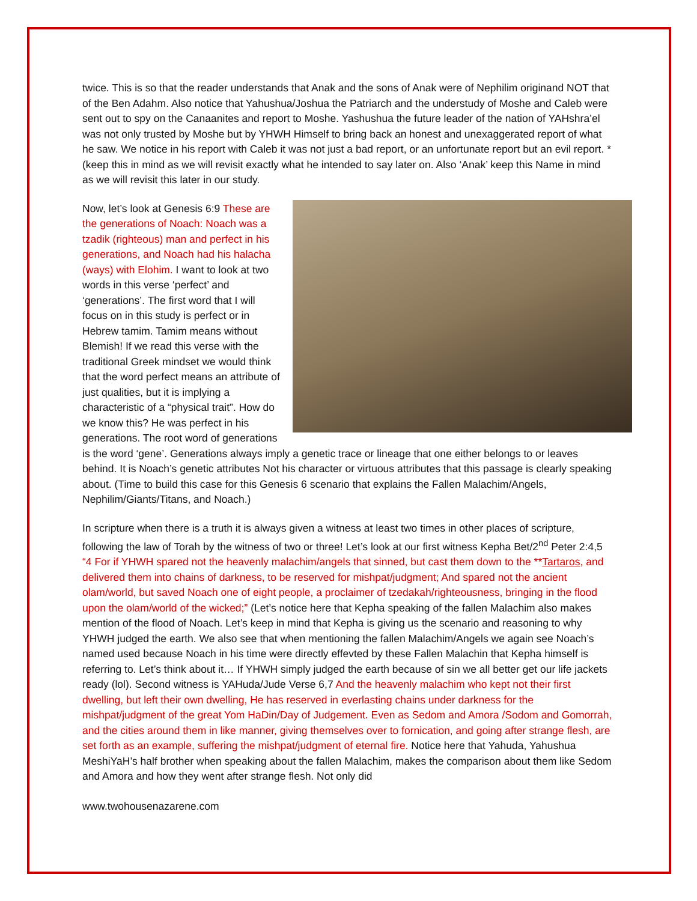twice. This is so that the reader understands that Anak and the sons of Anak were of Nephilim originand NOT that of the Ben Adahm. Also notice that Yahushua/Joshua the Patriarch and the understudy of Moshe and Caleb were sent out to spy on the Canaanites and report to Moshe. Yashushua the future leader of the nation of YAHshra’el was not only trusted by Moshe but by YHWH Himself to bring back an honest and unexaggerated report of what he saw. We notice in his report with Caleb it was not just a bad report, or an unfortunate report but an evil report. *(keep this in mind as we will revisit exactly what he intended to say later on. Also ‘Anak’ keep this Name in mind as we will revisit this later in our study.
Now, let’s look at Genesis 6:9 These are the generations of Noach: Noach was a tzadik (righteous) man and perfect in his generations, and Noach had his halacha (ways) with Elohim. I want to look at two words in this verse ‘perfect’ and ‘generations’. The first word that I will focus on in this study is perfect or in Hebrew tamim. Tamim means without Blemish! If we read this verse with the traditional Greek mindset we would think that the word perfect means an attribute of just qualities, but it is implying a characteristic of a “physical trait”. How do we know this? He was perfect in his generations. The root word of generations is the word ‘gene’. Generations always imply a genetic trace or lineage that one either belongs to or leaves behind. It is Noach’s genetic attributes Not his character or virtuous attributes that this passage is clearly speaking about. (Time to build this case for this Genesis 6 scenario that explains the Fallen Malachim/Angels, Nephilim/Giants/Titans, and Noach.)
In scripture when there is a truth it is always given a witness at least two times in other places of scripture, following the law of Torah by the witness of two or three! Let’s look at our first witness Kepha Bet/2<sup>nd</sup> Peter 2:4,5 “4 For if YHWH spared not the heavenly malachim/angels that sinned, but cast them down to the **Tartaros, and delivered them into chains of darkness, to be reserved for mishpat/judgment; And spared not the ancient olam/world, but saved Noach one of eight people, a proclaimer of tzedakah/righteousness, bringing in the flood upon the olam/world of the wicked;” (Let’s notice here that Kepha speaking of the fallen Malachim also makes mention of the flood of Noach. Let’s keep in mind that Kepha is giving us the scenario and reasoning to why YHWH judged the earth. We also see that when mentioning the fallen Malachim/Angels we again see Noach’s named used because Noach in his time were directly effevted by these Fallen Malachin that Kepha himself is referring to. Let’s think about it… If YHWH simply judged the earth because of sin we all better get our life jackets ready (lol). Second witness is YAHuda/Jude Verse 6,7 And the heavenly malachim who kept not their first dwelling, but left their own dwelling, He has reserved in everlasting chains under darkness for the mishpat/judgment of the great Yom HaDin/Day of Judgement. Even as Sedom and Amora /Sodom and Gomorrah, and the cities around them in like manner, giving themselves over to fornication, and going after strange flesh, are set forth as an example, suffering the mishpat/judgment of eternal fire. Notice here that Yahuda, Yahushua MeshiYaH’s half brother when speaking about the fallen Malachim, makes the comparison about them like Sedom and Amora and how they went after strange flesh. Not only did
www.twohousenazarene.com